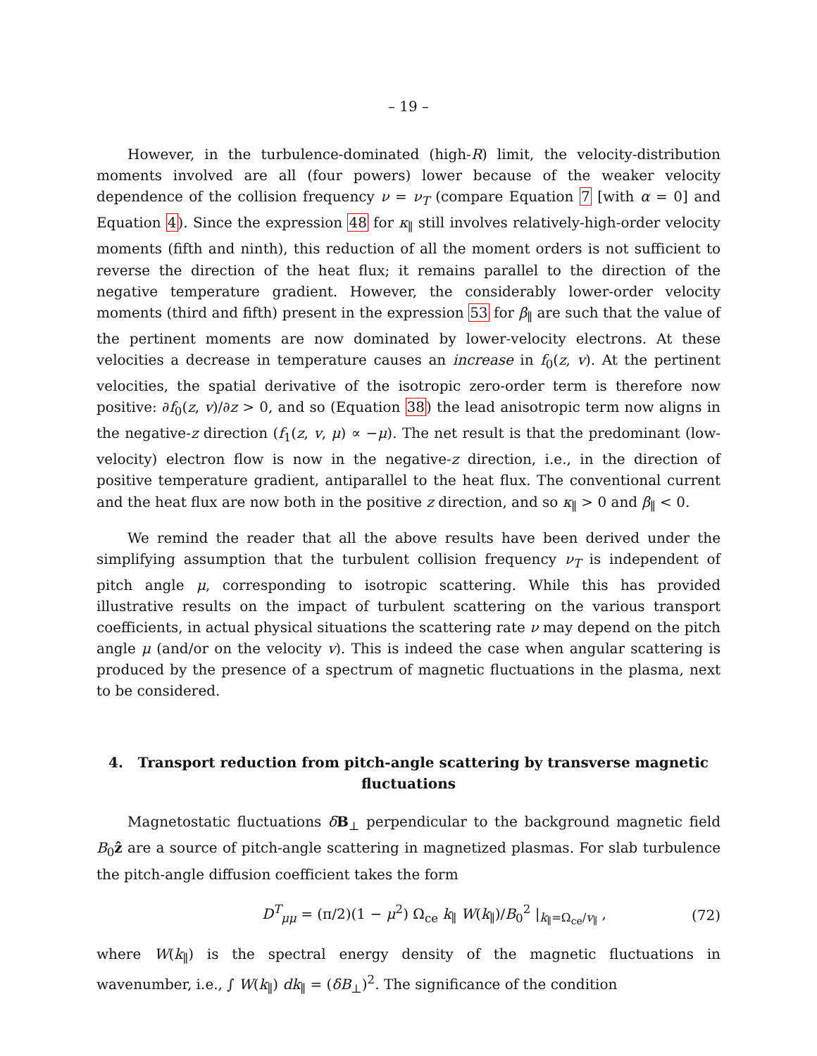– 19 –
However, in the turbulence-dominated (high-R) limit, the velocity-distribution moments involved are all (four powers) lower because of the weaker velocity dependence of the collision frequency ν = ν<sub>T</sub> (compare Equation 7 [with α = 0] and Equation 4). Since the expression 48 for κ<sub>∥</sub> still involves relatively-high-order velocity moments (fifth and ninth), this reduction of all the moment orders is not sufficient to reverse the direction of the heat flux; it remains parallel to the direction of the negative temperature gradient. However, the considerably lower-order velocity moments (third and fifth) present in the expression 53 for β<sub>∥</sub> are such that the value of the pertinent moments are now dominated by lower-velocity electrons. At these velocities a decrease in temperature causes an increase in f<sub>0</sub>(z, v). At the pertinent velocities, the spatial derivative of the isotropic zero-order term is therefore now positive: ∂f<sub>0</sub>(z, v)/∂z > 0, and so (Equation 38) the lead anisotropic term now aligns in the negative-z direction (f<sub>1</sub>(z, v, μ) ∝ −μ). The net result is that the predominant (low-velocity) electron flow is now in the negative-z direction, i.e., in the direction of positive temperature gradient, antiparallel to the heat flux. The conventional current and the heat flux are now both in the positive z direction, and so κ<sub>∥</sub> > 0 and β<sub>∥</sub> < 0.
We remind the reader that all the above results have been derived under the simplifying assumption that the turbulent collision frequency ν<sub>T</sub> is independent of pitch angle μ, corresponding to isotropic scattering. While this has provided illustrative results on the impact of turbulent scattering on the various transport coefficients, in actual physical situations the scattering rate ν may depend on the pitch angle μ (and/or on the velocity v). This is indeed the case when angular scattering is produced by the presence of a spectrum of magnetic fluctuations in the plasma, next to be considered.
4. Transport reduction from pitch-angle scattering by transverse magnetic fluctuations
Magnetostatic fluctuations δB<sub>⊥</sub> perpendicular to the background magnetic field B<sub>0</sub>ẑ are a source of pitch-angle scattering in magnetized plasmas. For slab turbulence the pitch-angle diffusion coefficient takes the form
D<sup>T</sup><sub>μμ</sub> = (π/2)(1 − μ<sup>2</sup>) Ω<sub>ce</sub> k<sub>∥</sub> W(k<sub>∥</sub>)/B<sub>0</sub><sup>2</sup> |<sub>k<sub>∥</sub>=Ω<sub>ce</sub>/v<sub>∥</sub></sub> , (72)
where W(k<sub>∥</sub>) is the spectral energy density of the magnetic fluctuations in wavenumber, i.e., ∫ W(k<sub>∥</sub>) dk<sub>∥</sub> = (δB<sub>⊥</sub>)<sup>2</sup>. The significance of the condition